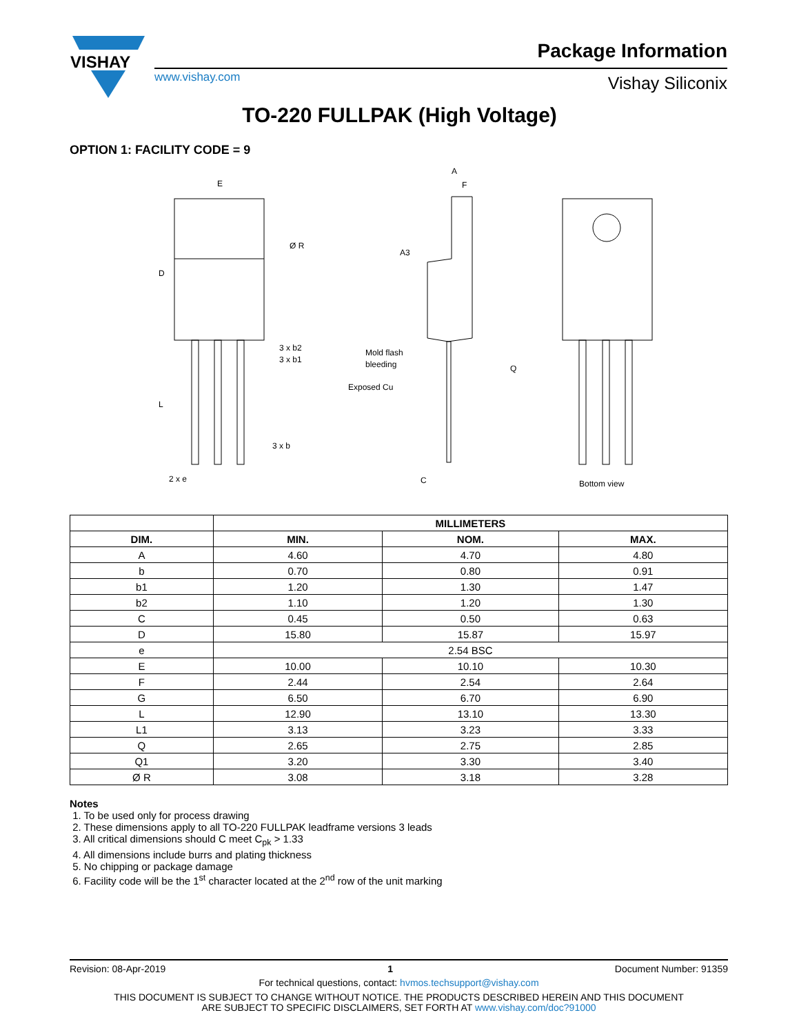VISHAY
www.vishay.com
Package Information
Vishay Siliconix
TO-220 FULLPAK (High Voltage)
OPTION 1: FACILITY CODE = 9
E
D
L
3 x b2
3 x b1
3 x b
2 x e
Ø R
A
F
A3
Mold flash
bleeding
Exposed Cu
Q
C
Bottom view
| | MILLIMETERS | | |
| --- | --- | --- | --- |
| DIM. | MIN. | NOM. | MAX. |
| A | 4.60 | 4.70 | 4.80 |
| b | 0.70 | 0.80 | 0.91 |
| b1 | 1.20 | 1.30 | 1.47 |
| b2 | 1.10 | 1.20 | 1.30 |
| C | 0.45 | 0.50 | 0.63 |
| D | 15.80 | 15.87 | 15.97 |
| e | 2.54 BSC | | |
| E | 10.00 | 10.10 | 10.30 |
| F | 2.44 | 2.54 | 2.64 |
| G | 6.50 | 6.70 | 6.90 |
| L | 12.90 | 13.10 | 13.30 |
| L1 | 3.13 | 3.23 | 3.33 |
| Q | 2.65 | 2.75 | 2.85 |
| Q1 | 3.20 | 3.30 | 3.40 |
| Ø R | 3.08 | 3.18 | 3.28 |
Notes
1. To be used only for process drawing
2. These dimensions apply to all TO-220 FULLPAK leadframe versions 3 leads
3. All critical dimensions should C meet C<sub>pk</sub> > 1.33
4. All dimensions include burrs and plating thickness
5. No chipping or package damage
6. Facility code will be the 1<sup>st</sup> character located at the 2<sup>nd</sup> row of the unit marking
Revision: 08-Apr-2019 1 Document Number: 91359
For technical questions, contact: hvmos.techsupport@vishay.com
THIS DOCUMENT IS SUBJECT TO CHANGE WITHOUT NOTICE. THE PRODUCTS DESCRIBED HEREIN AND THIS DOCUMENT
ARE SUBJECT TO SPECIFIC DISCLAIMERS, SET FORTH AT www.vishay.com/doc?91000